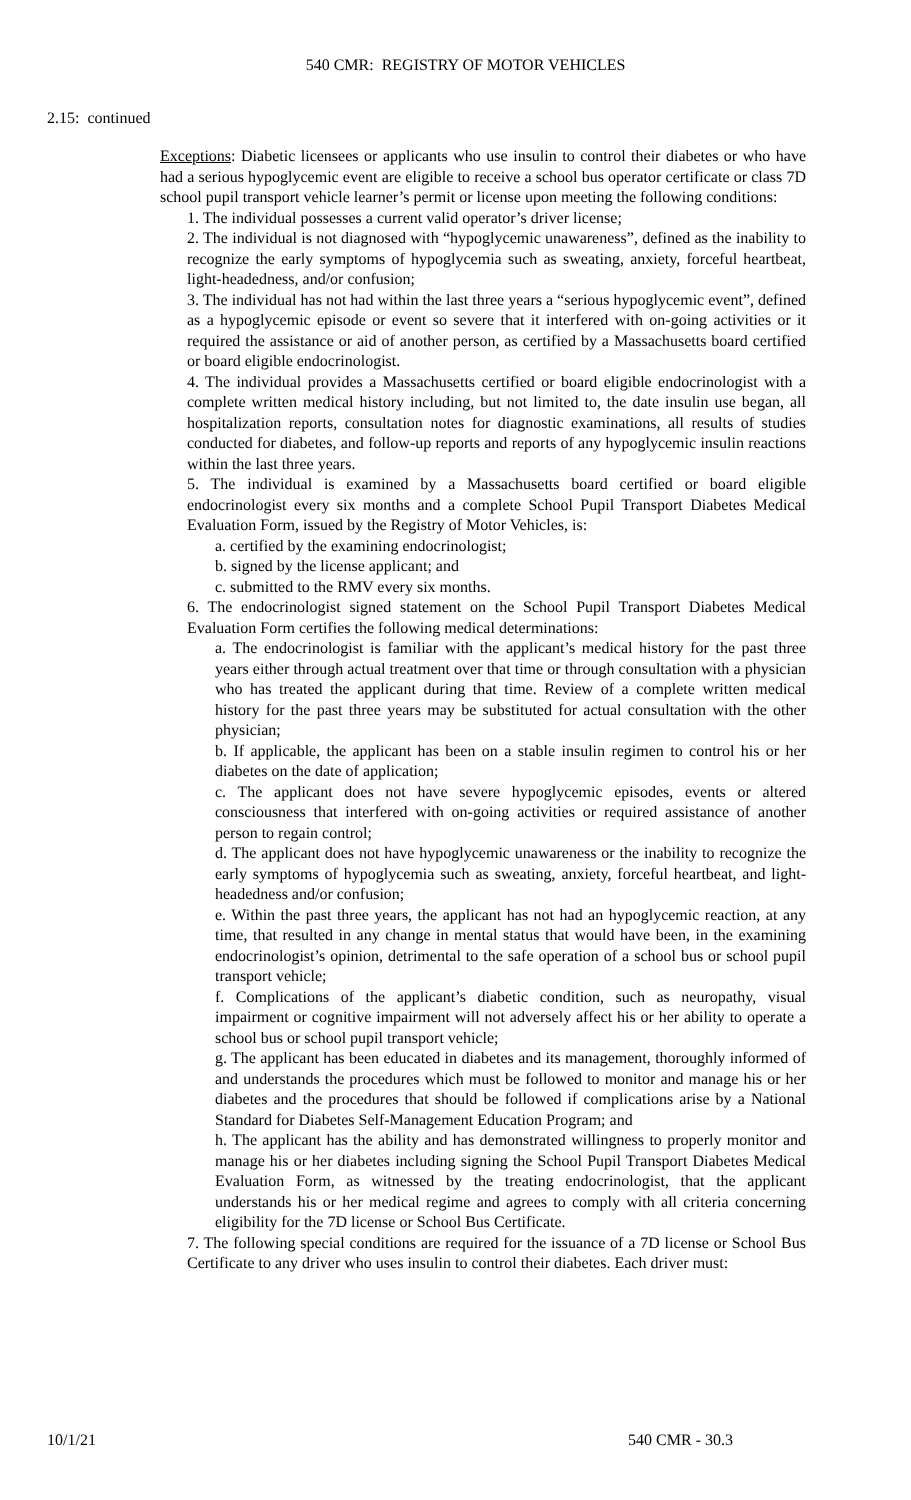540 CMR: REGISTRY OF MOTOR VEHICLES
2.15: continued
Exceptions: Diabetic licensees or applicants who use insulin to control their diabetes or who have had a serious hypoglycemic event are eligible to receive a school bus operator certificate or class 7D school pupil transport vehicle learner’s permit or license upon meeting the following conditions:
1. The individual possesses a current valid operator’s driver license;
2. The individual is not diagnosed with “hypoglycemic unawareness”, defined as the inability to recognize the early symptoms of hypoglycemia such as sweating, anxiety, forceful heartbeat, light-headedness, and/or confusion;
3. The individual has not had within the last three years a “serious hypoglycemic event”, defined as a hypoglycemic episode or event so severe that it interfered with on-going activities or it required the assistance or aid of another person, as certified by a Massachusetts board certified or board eligible endocrinologist.
4. The individual provides a Massachusetts certified or board eligible endocrinologist with a complete written medical history including, but not limited to, the date insulin use began, all hospitalization reports, consultation notes for diagnostic examinations, all results of studies conducted for diabetes, and follow-up reports and reports of any hypoglycemic insulin reactions within the last three years.
5. The individual is examined by a Massachusetts board certified or board eligible endocrinologist every six months and a complete School Pupil Transport Diabetes Medical Evaluation Form, issued by the Registry of Motor Vehicles, is:
a. certified by the examining endocrinologist;
b. signed by the license applicant; and
c. submitted to the RMV every six months.
6. The endocrinologist signed statement on the School Pupil Transport Diabetes Medical Evaluation Form certifies the following medical determinations:
a. The endocrinologist is familiar with the applicant’s medical history for the past three years either through actual treatment over that time or through consultation with a physician who has treated the applicant during that time. Review of a complete written medical history for the past three years may be substituted for actual consultation with the other physician;
b. If applicable, the applicant has been on a stable insulin regimen to control his or her diabetes on the date of application;
c. The applicant does not have severe hypoglycemic episodes, events or altered consciousness that interfered with on-going activities or required assistance of another person to regain control;
d. The applicant does not have hypoglycemic unawareness or the inability to recognize the early symptoms of hypoglycemia such as sweating, anxiety, forceful heartbeat, and light-headedness and/or confusion;
e. Within the past three years, the applicant has not had an hypoglycemic reaction, at any time, that resulted in any change in mental status that would have been, in the examining endocrinologist’s opinion, detrimental to the safe operation of a school bus or school pupil transport vehicle;
f. Complications of the applicant’s diabetic condition, such as neuropathy, visual impairment or cognitive impairment will not adversely affect his or her ability to operate a school bus or school pupil transport vehicle;
g. The applicant has been educated in diabetes and its management, thoroughly informed of and understands the procedures which must be followed to monitor and manage his or her diabetes and the procedures that should be followed if complications arise by a National Standard for Diabetes Self-Management Education Program; and
h. The applicant has the ability and has demonstrated willingness to properly monitor and manage his or her diabetes including signing the School Pupil Transport Diabetes Medical Evaluation Form, as witnessed by the treating endocrinologist, that the applicant understands his or her medical regime and agrees to comply with all criteria concerning eligibility for the 7D license or School Bus Certificate.
7. The following special conditions are required for the issuance of a 7D license or School Bus Certificate to any driver who uses insulin to control their diabetes. Each driver must:
10/1/21 540 CMR - 30.3